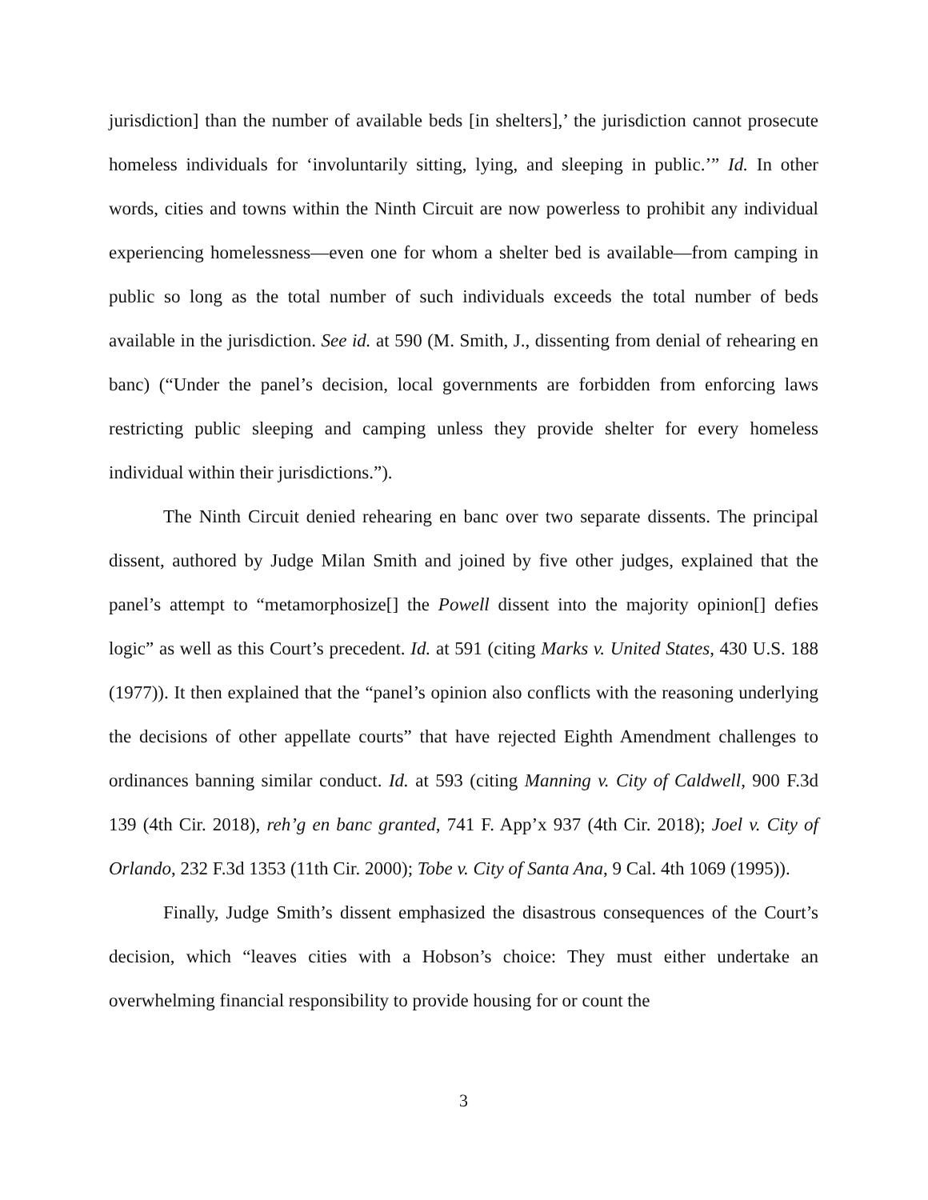jurisdiction] than the number of available beds [in shelters],’ the jurisdiction cannot prosecute homeless individuals for ‘involuntarily sitting, lying, and sleeping in public.’” Id. In other words, cities and towns within the Ninth Circuit are now powerless to prohibit any individual experiencing homelessness—even one for whom a shelter bed is available—from camping in public so long as the total number of such individuals exceeds the total number of beds available in the jurisdiction. See id. at 590 (M. Smith, J., dissenting from denial of rehearing en banc) (“Under the panel’s decision, local governments are forbidden from enforcing laws restricting public sleeping and camping unless they provide shelter for every homeless individual within their jurisdictions.”).
The Ninth Circuit denied rehearing en banc over two separate dissents. The principal dissent, authored by Judge Milan Smith and joined by five other judges, explained that the panel’s attempt to “metamorphosize[] the Powell dissent into the majority opinion[] defies logic” as well as this Court’s precedent. Id. at 591 (citing Marks v. United States, 430 U.S. 188 (1977)). It then explained that the “panel’s opinion also conflicts with the reasoning underlying the decisions of other appellate courts” that have rejected Eighth Amendment challenges to ordinances banning similar conduct. Id. at 593 (citing Manning v. City of Caldwell, 900 F.3d 139 (4th Cir. 2018), reh’g en banc granted, 741 F. App’x 937 (4th Cir. 2018); Joel v. City of Orlando, 232 F.3d 1353 (11th Cir. 2000); Tobe v. City of Santa Ana, 9 Cal. 4th 1069 (1995)).
Finally, Judge Smith’s dissent emphasized the disastrous consequences of the Court’s decision, which “leaves cities with a Hobson’s choice: They must either undertake an overwhelming financial responsibility to provide housing for or count the
3